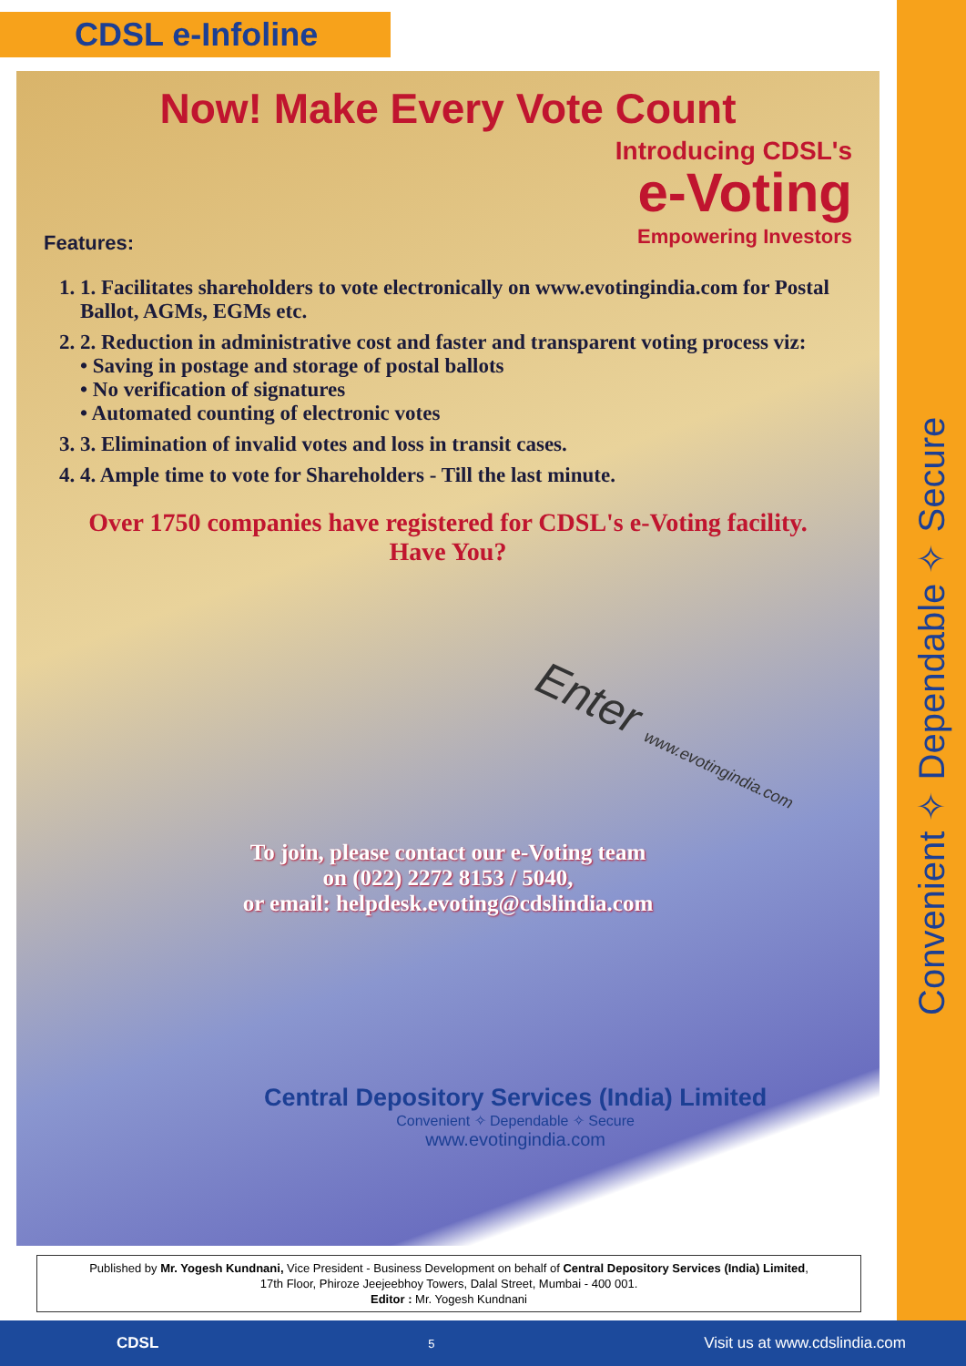CDSL e-Infoline
Now! Make Every Vote Count
Introducing CDSL's
e-Voting
Empowering Investors
Features:
1. 1. Facilitates shareholders to vote electronically on www.evotingindia.com for Postal Ballot, AGMs, EGMs etc.
2. 2. Reduction in administrative cost and faster and transparent voting process viz:
• Saving in postage and storage of postal ballots
• No verification of signatures
• Automated counting of electronic votes
3. 3. Elimination of invalid votes and loss in transit cases.
4. 4. Ample time to vote for Shareholders - Till the last minute.
Over 1750 companies have registered for CDSL's e-Voting facility.
Have You?
To join, please contact our e-Voting team
on (022) 2272 8153 / 5040,
or email: helpdesk.evoting@cdslindia.com
Enter www.evotingindia.com
Central Depository Services (India) Limited
Convenient ✧ Dependable ✧ Secure
www.evotingindia.com
Convenient ✧ Dependable ✧ Secure
Published by Mr. Yogesh Kundnani, Vice President - Business Development on behalf of Central Depository Services (India) Limited,
17th Floor, Phiroze Jeejeebhoy Towers, Dalal Street, Mumbai - 400 001.
Editor : Mr. Yogesh Kundnani
CDSL 5 Visit us at www.cdslindia.com